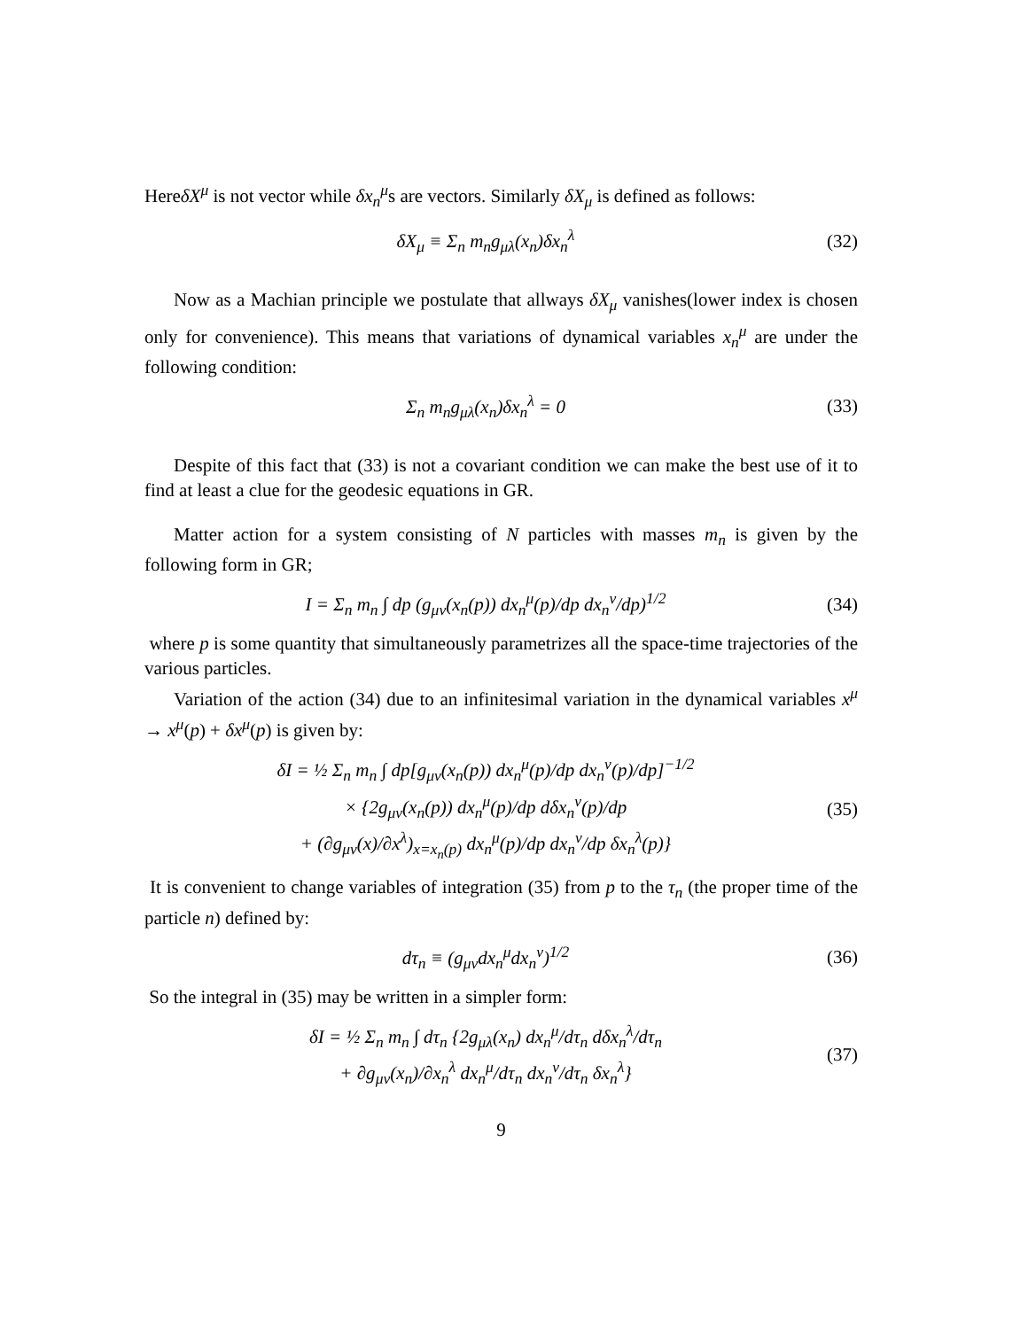HereδX<sup>μ</sup> is not vector while δx<sub>n</sub><sup>μ</sup>s are vectors. Similarly δX<sub>μ</sub> is defined as follows:
δX<sub>μ</sub> ≡ Σ<sub>n</sub> m<sub>n</sub>g<sub>μλ</sub>(x<sub>n</sub>)δx<sub>n</sub><sup>λ</sup> (32)
Now as a Machian principle we postulate that allways δX<sub>μ</sub> vanishes(lower index is chosen only for convenience). This means that variations of dynamical variables x<sub>n</sub><sup>μ</sup> are under the following condition:
Σ<sub>n</sub> m<sub>n</sub>g<sub>μλ</sub>(x<sub>n</sub>)δx<sub>n</sub><sup>λ</sup> = 0 (33)
Despite of this fact that (33) is not a covariant condition we can make the best use of it to find at least a clue for the geodesic equations in GR.
Matter action for a system consisting of N particles with masses m<sub>n</sub> is given by the following form in GR;
I = Σ<sub>n</sub> m<sub>n</sub> ∫ dp (g<sub>μν</sub>(x<sub>n</sub>(p)) dx<sub>n</sub><sup>μ</sup>(p)/dp dx<sub>n</sub><sup>ν</sup>/dp)<sup>1/2</sup> (34)
where p is some quantity that simultaneously parametrizes all the space-time trajectories of the various particles.
Variation of the action (34) due to an infinitesimal variation in the dynamical variables x<sup>μ</sup> → x<sup>μ</sup>(p) + δx<sup>μ</sup>(p) is given by:
δI = ½ Σ<sub>n</sub> m<sub>n</sub> ∫ dp[g<sub>μν</sub>(x<sub>n</sub>(p)) dx<sub>n</sub><sup>μ</sup>(p)/dp dx<sub>n</sub><sup>ν</sup>(p)/dp]<sup>−1/2</sup>
× {2g<sub>μν</sub>(x<sub>n</sub>(p)) dx<sub>n</sub><sup>μ</sup>(p)/dp dδx<sub>n</sub><sup>ν</sup>(p)/dp
+ (∂g<sub>μν</sub>(x)/∂x<sup>λ</sup>)<sub>x=x<sub>n</sub>(p)</sub> dx<sub>n</sub><sup>μ</sup>(p)/dp dx<sub>n</sub><sup>ν</sup>/dp δx<sub>n</sub><sup>λ</sup>(p)} (35)
It is convenient to change variables of integration (35) from p to the τ<sub>n</sub> (the proper time of the particle n) defined by:
dτ<sub>n</sub> ≡ (g<sub>μν</sub>dx<sub>n</sub><sup>μ</sup>dx<sub>n</sub><sup>ν</sup>)<sup>1/2</sup> (36)
So the integral in (35) may be written in a simpler form:
δI = ½ Σ<sub>n</sub> m<sub>n</sub> ∫ dτ<sub>n</sub> {2g<sub>μλ</sub>(x<sub>n</sub>) dx<sub>n</sub><sup>μ</sup>/dτ<sub>n</sub> dδx<sub>n</sub><sup>λ</sup>/dτ<sub>n</sub>
+ ∂g<sub>μν</sub>(x<sub>n</sub>)/∂x<sub>n</sub><sup>λ</sup> dx<sub>n</sub><sup>μ</sup>/dτ<sub>n</sub> dx<sub>n</sub><sup>ν</sup>/dτ<sub>n</sub> δx<sub>n</sub><sup>λ</sup>} (37)
9